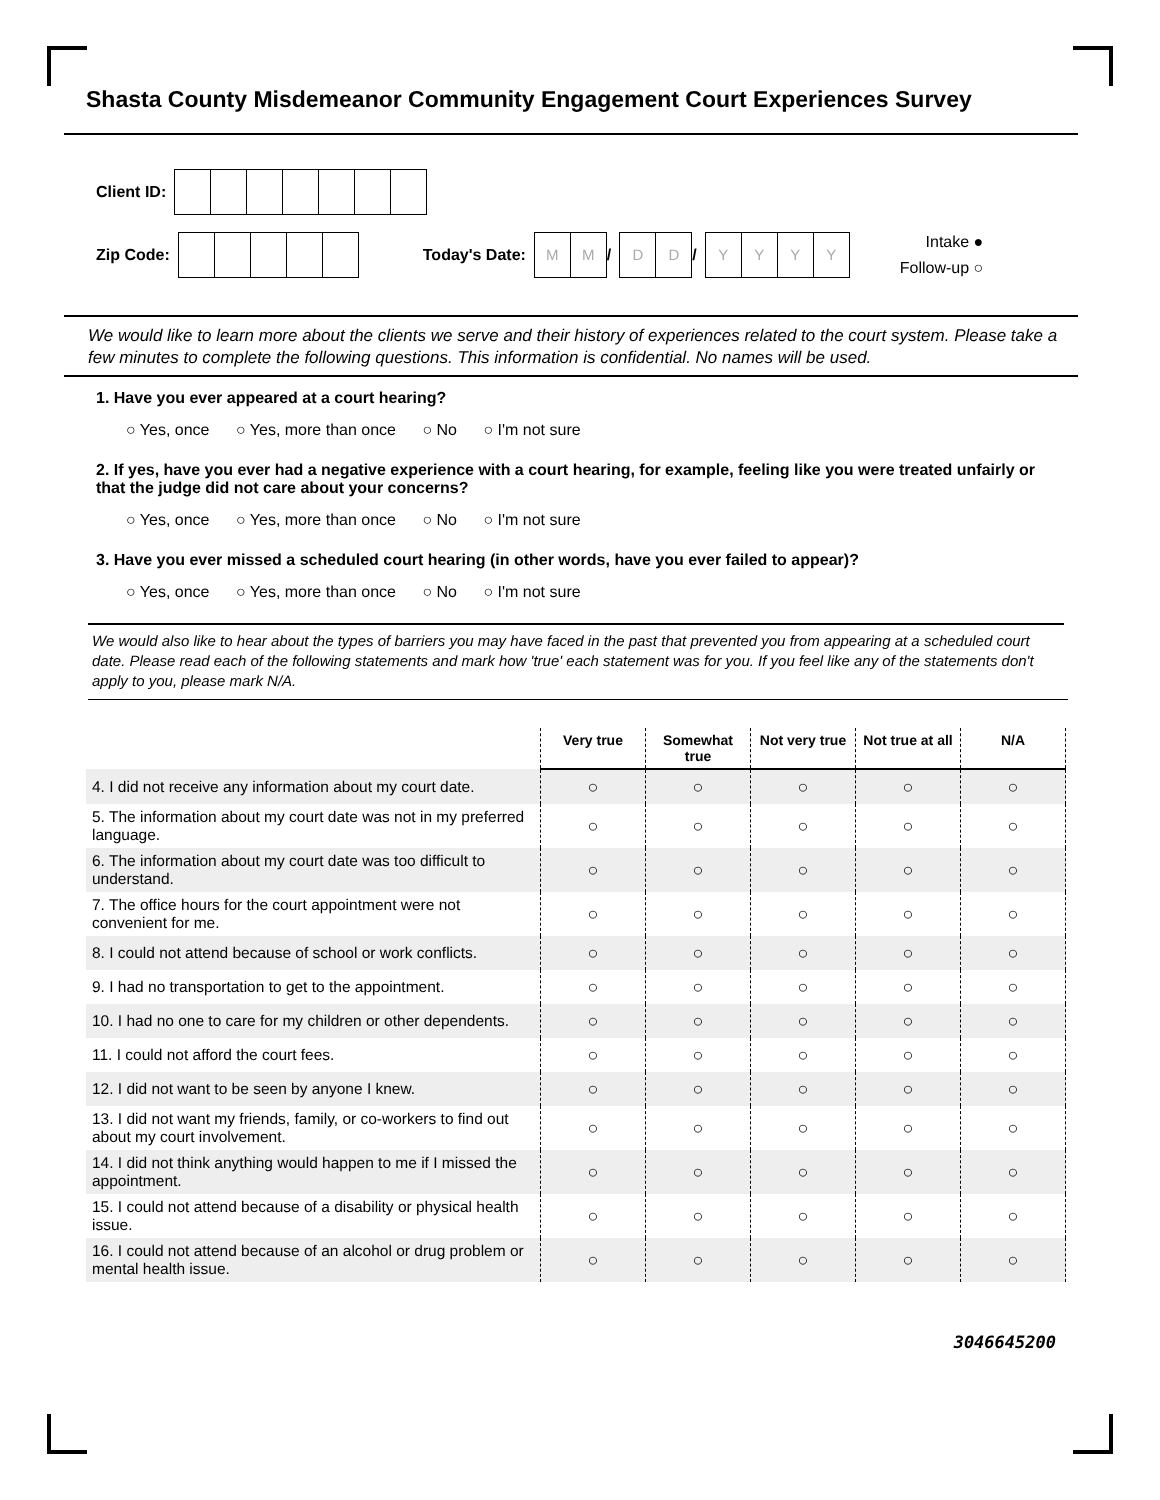Shasta County Misdemeanor Community Engagement Court Experiences Survey
Client ID:
Zip Code: Today's Date: MM / DD / YYYY Intake ●
Follow-up ○
We would like to learn more about the clients we serve and their history of experiences related to the court system. Please take a few minutes to complete the following questions. This information is confidential. No names will be used.
1. Have you ever appeared at a court hearing?
○ Yes, once ○ Yes, more than once ○ No ○ I'm not sure
2. If yes, have you ever had a negative experience with a court hearing, for example, feeling like you were treated unfairly or that the judge did not care about your concerns?
○ Yes, once ○ Yes, more than once ○ No ○ I'm not sure
3. Have you ever missed a scheduled court hearing (in other words, have you ever failed to appear)?
○ Yes, once ○ Yes, more than once ○ No ○ I'm not sure
We would also like to hear about the types of barriers you may have faced in the past that prevented you from appearing at a scheduled court date. Please read each of the following statements and mark how 'true' each statement was for you. If you feel like any of the statements don't apply to you, please mark N/A.
| | Very true | Somewhat true | Not very true | Not true at all | N/A |
| --- | --- | --- | --- | --- | --- |
| 4. I did not receive any information about my court date. | ○ | ○ | ○ | ○ | ○ |
| 5. The information about my court date was not in my preferred language. | ○ | ○ | ○ | ○ | ○ |
| 6. The information about my court date was too difficult to understand. | ○ | ○ | ○ | ○ | ○ |
| 7. The office hours for the court appointment were not convenient for me. | ○ | ○ | ○ | ○ | ○ |
| 8. I could not attend because of school or work conflicts. | ○ | ○ | ○ | ○ | ○ |
| 9. I had no transportation to get to the appointment. | ○ | ○ | ○ | ○ | ○ |
| 10. I had no one to care for my children or other dependents. | ○ | ○ | ○ | ○ | ○ |
| 11. I could not afford the court fees. | ○ | ○ | ○ | ○ | ○ |
| 12. I did not want to be seen by anyone I knew. | ○ | ○ | ○ | ○ | ○ |
| 13. I did not want my friends, family, or co-workers to find out about my court involvement. | ○ | ○ | ○ | ○ | ○ |
| 14. I did not think anything would happen to me if I missed the appointment. | ○ | ○ | ○ | ○ | ○ |
| 15. I could not attend because of a disability or physical health issue. | ○ | ○ | ○ | ○ | ○ |
| 16. I could not attend because of an alcohol or drug problem or mental health issue. | ○ | ○ | ○ | ○ | ○ |
3046645200